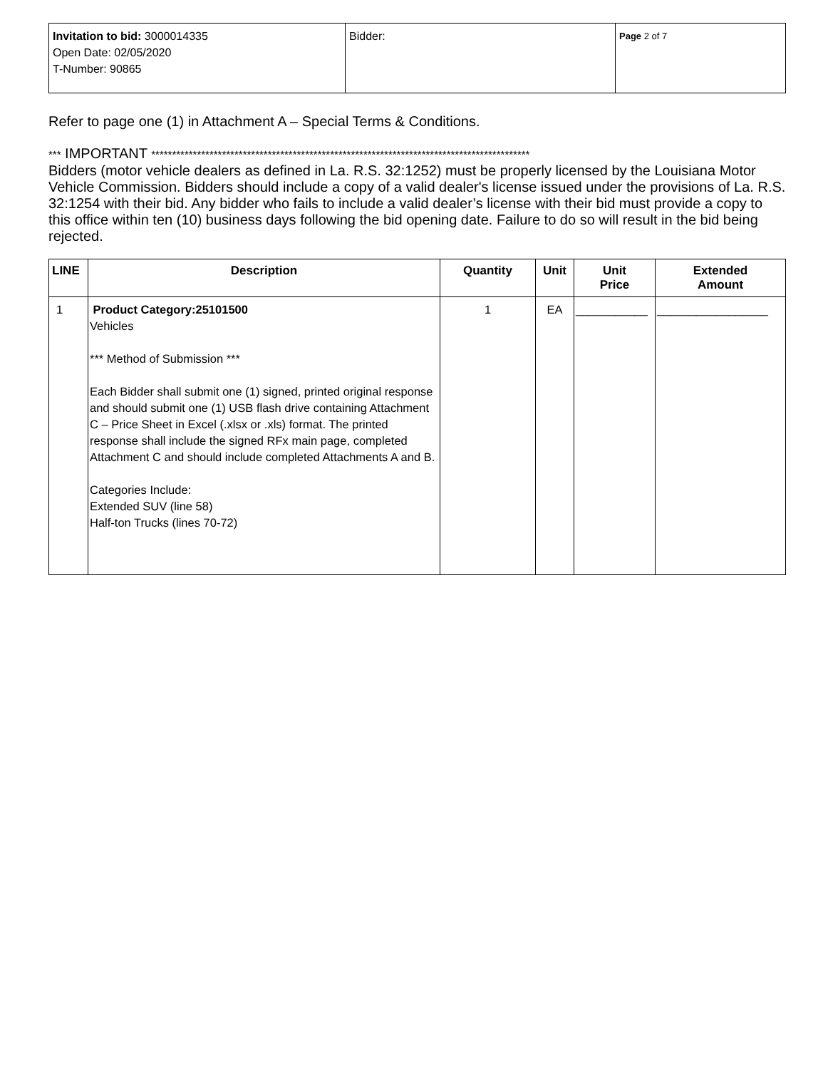| Invitation to bid: 3000014335 Open Date: 02/05/2020 T-Number: 90865 | Bidder: | Page 2 of 7 |
Refer to page one (1) in Attachment A – Special Terms & Conditions.
*** IMPORTANT *******************************************************************************************
Bidders (motor vehicle dealers as defined in La. R.S. 32:1252) must be properly licensed by the Louisiana Motor Vehicle Commission. Bidders should include a copy of a valid dealer's license issued under the provisions of La. R.S. 32:1254 with their bid. Any bidder who fails to include a valid dealer’s license with their bid must provide a copy to this office within ten (10) business days following the bid opening date. Failure to do so will result in the bid being rejected.
| LINE | Description | Quantity | Unit | Unit Price | Extended Amount |
| --- | --- | --- | --- | --- | --- |
| 1 | Product Category:25101500 Vehicles *** Method of Submission *** Each Bidder shall submit one (1) signed, printed original response and should submit one (1) USB flash drive containing Attachment C – Price Sheet in Excel (.xlsx or .xls) format. The printed response shall include the signed RFx main page, completed Attachment C and should include completed Attachments A and B. Categories Include: Extended SUV (line 58) Half-ton Trucks (lines 70-72) | 1 | EA | ___________ | _________________ |